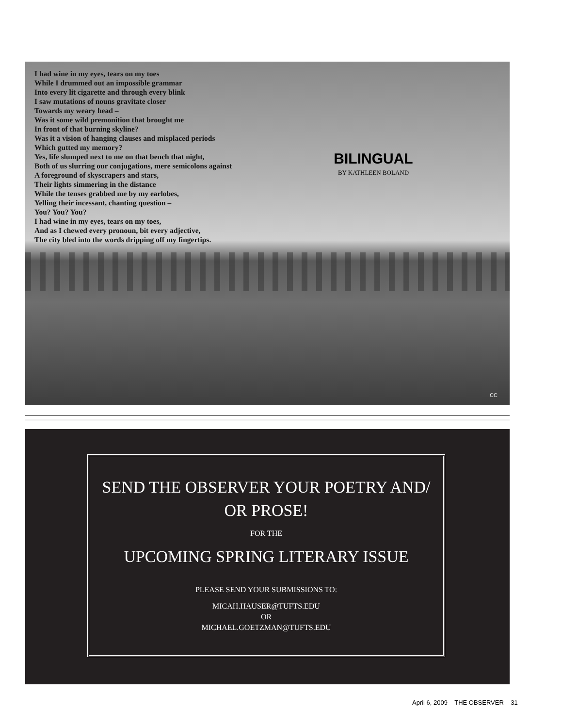I had wine in my eyes, tears on my toes
While I drummed out an impossible grammar
Into every lit cigarette and through every blink
I saw mutations of nouns gravitate closer
Towards my weary head –
Was it some wild premonition that brought me
In front of that burning skyline?
Was it a vision of hanging clauses and misplaced periods
Which gutted my memory?
Yes, life slumped next to me on that bench that night,
Both of us slurring our conjugations, mere semicolons against
A foreground of skyscrapers and stars,
Their lights simmering in the distance
While the tenses grabbed me by my earlobes,
Yelling their incessant, chanting question –
You? You? You?
I had wine in my eyes, tears on my toes,
And as I chewed every pronoun, bit every adjective,
The city bled into the words dripping off my fingertips.
BILINGUAL
BY KATHLEEN BOLAND
CC
SEND THE OBSERVER YOUR POETRY AND/
OR PROSE!
FOR THE
UPCOMING SPRING LITERARY ISSUE
PLEASE SEND YOUR SUBMISSIONS TO:
MICAH.HAUSER@TUFTS.EDU
OR
MICHAEL.GOETZMAN@TUFTS.EDU
April 6, 2009 THE OBSERVER 31